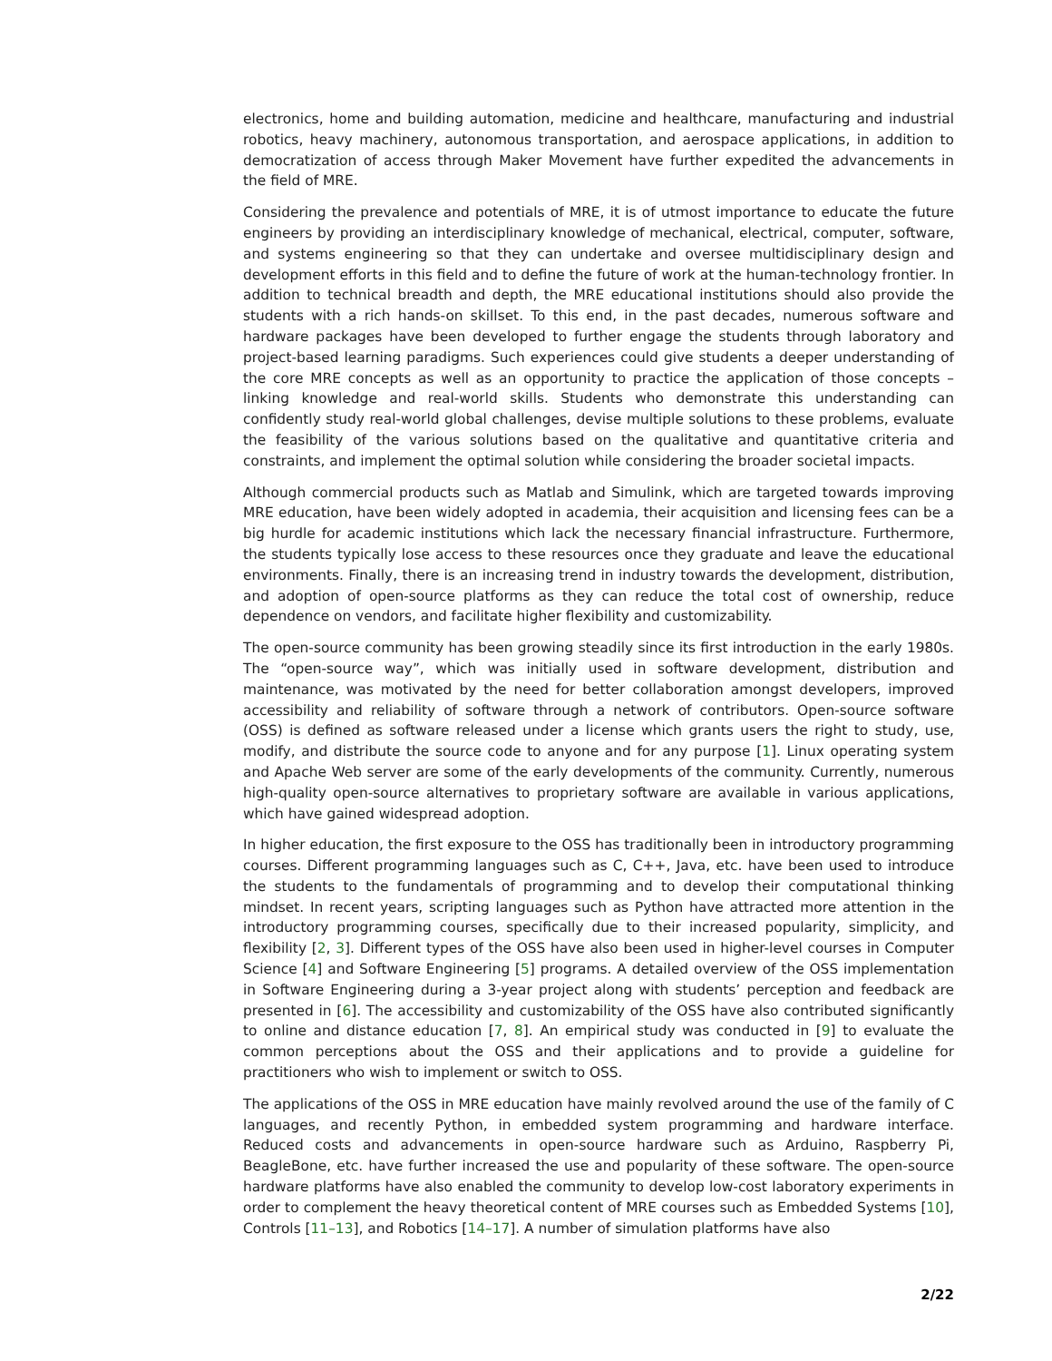electronics, home and building automation, medicine and healthcare, manufacturing and industrial robotics, heavy machinery, autonomous transportation, and aerospace applications, in addition to democratization of access through Maker Movement have further expedited the advancements in the field of MRE.
Considering the prevalence and potentials of MRE, it is of utmost importance to educate the future engineers by providing an interdisciplinary knowledge of mechanical, electrical, computer, software, and systems engineering so that they can undertake and oversee multidisciplinary design and development efforts in this field and to define the future of work at the human-technology frontier. In addition to technical breadth and depth, the MRE educational institutions should also provide the students with a rich hands-on skillset. To this end, in the past decades, numerous software and hardware packages have been developed to further engage the students through laboratory and project-based learning paradigms. Such experiences could give students a deeper understanding of the core MRE concepts as well as an opportunity to practice the application of those concepts – linking knowledge and real-world skills. Students who demonstrate this understanding can confidently study real-world global challenges, devise multiple solutions to these problems, evaluate the feasibility of the various solutions based on the qualitative and quantitative criteria and constraints, and implement the optimal solution while considering the broader societal impacts.
Although commercial products such as Matlab and Simulink, which are targeted towards improving MRE education, have been widely adopted in academia, their acquisition and licensing fees can be a big hurdle for academic institutions which lack the necessary financial infrastructure. Furthermore, the students typically lose access to these resources once they graduate and leave the educational environments. Finally, there is an increasing trend in industry towards the development, distribution, and adoption of open-source platforms as they can reduce the total cost of ownership, reduce dependence on vendors, and facilitate higher flexibility and customizability.
The open-source community has been growing steadily since its first introduction in the early 1980s. The “open-source way”, which was initially used in software development, distribution and maintenance, was motivated by the need for better collaboration amongst developers, improved accessibility and reliability of software through a network of contributors. Open-source software (OSS) is defined as software released under a license which grants users the right to study, use, modify, and distribute the source code to anyone and for any purpose [1]. Linux operating system and Apache Web server are some of the early developments of the community. Currently, numerous high-quality open-source alternatives to proprietary software are available in various applications, which have gained widespread adoption.
In higher education, the first exposure to the OSS has traditionally been in introductory programming courses. Different programming languages such as C, C++, Java, etc. have been used to introduce the students to the fundamentals of programming and to develop their computational thinking mindset. In recent years, scripting languages such as Python have attracted more attention in the introductory programming courses, specifically due to their increased popularity, simplicity, and flexibility [2, 3]. Different types of the OSS have also been used in higher-level courses in Computer Science [4] and Software Engineering [5] programs. A detailed overview of the OSS implementation in Software Engineering during a 3-year project along with students’ perception and feedback are presented in [6]. The accessibility and customizability of the OSS have also contributed significantly to online and distance education [7, 8]. An empirical study was conducted in [9] to evaluate the common perceptions about the OSS and their applications and to provide a guideline for practitioners who wish to implement or switch to OSS.
The applications of the OSS in MRE education have mainly revolved around the use of the family of C languages, and recently Python, in embedded system programming and hardware interface. Reduced costs and advancements in open-source hardware such as Arduino, Raspberry Pi, BeagleBone, etc. have further increased the use and popularity of these software. The open-source hardware platforms have also enabled the community to develop low-cost laboratory experiments in order to complement the heavy theoretical content of MRE courses such as Embedded Systems [10], Controls [11–13], and Robotics [14–17]. A number of simulation platforms have also
2/22